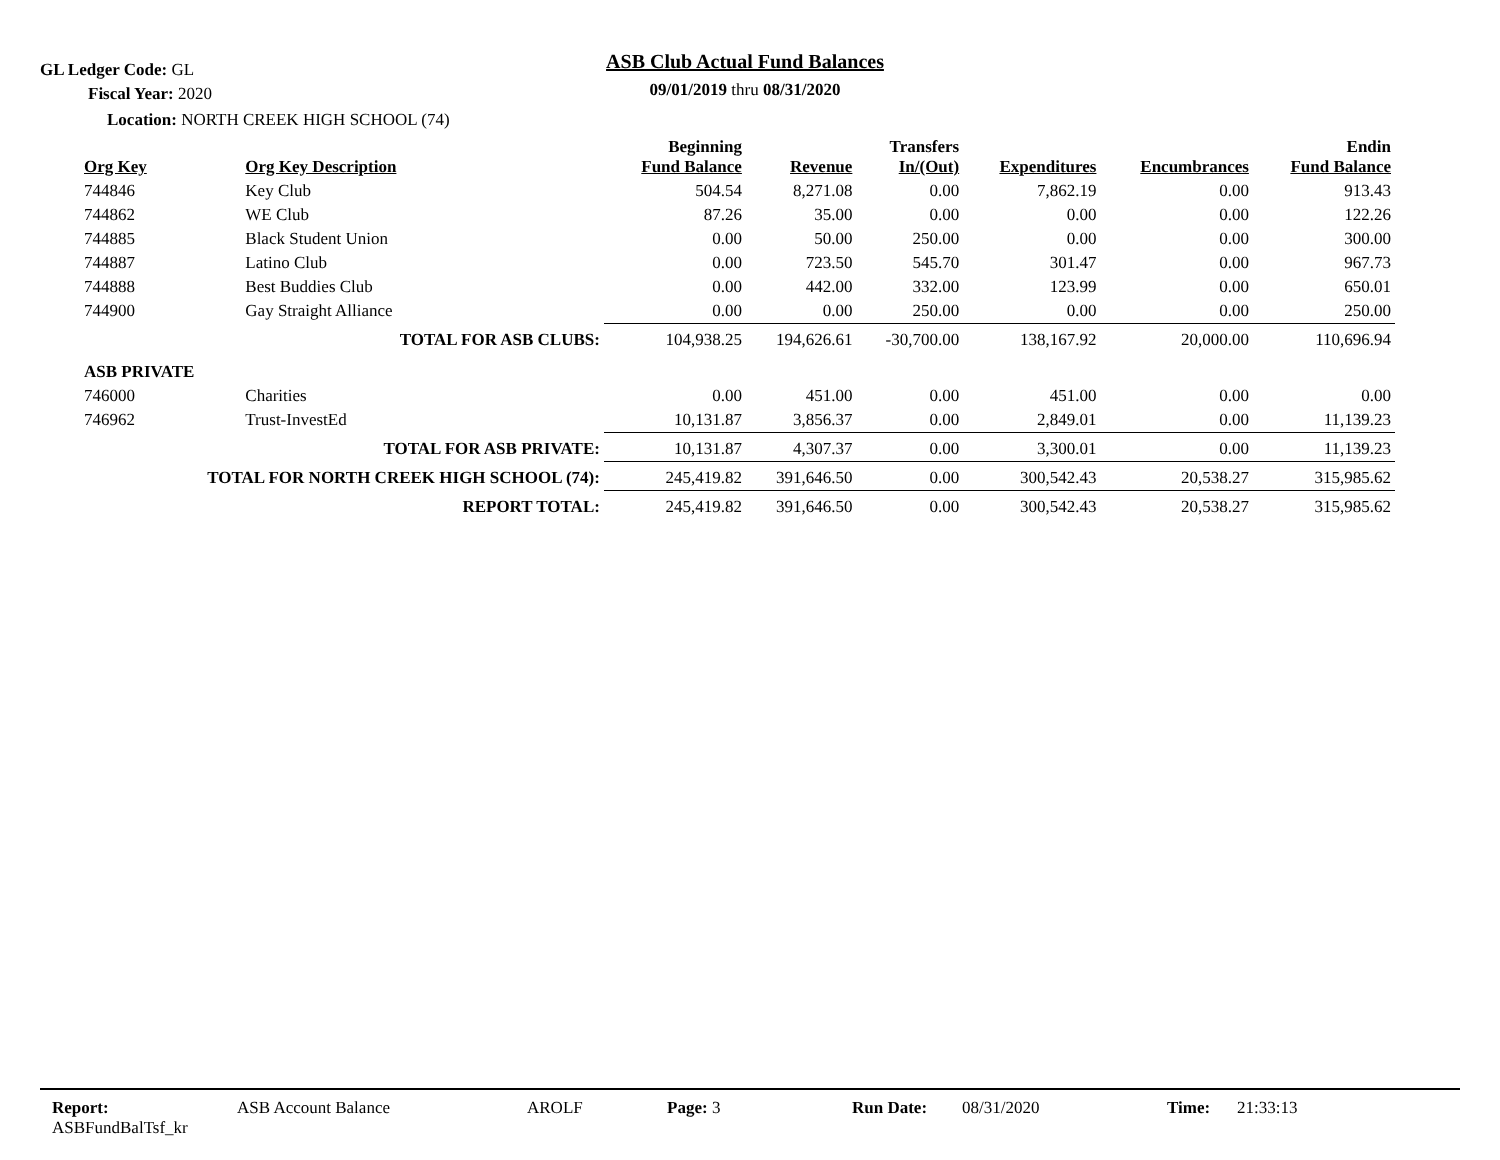GL Ledger Code: GL
ASB Club Actual Fund Balances
09/01/2019 thru 08/31/2020 Fiscal Year: 2020
Location: NORTH CREEK HIGH SCHOOL (74)
| Org Key | Org Key Description | Beginning Fund Balance | Revenue | Transfers In/(Out) | Expenditures | Encumbrances | Endin Fund Balance |
| --- | --- | --- | --- | --- | --- | --- | --- |
| 744846 | Key Club | 504.54 | 8,271.08 | 0.00 | 7,862.19 | 0.00 | 913.43 |
| 744862 | WE Club | 87.26 | 35.00 | 0.00 | 0.00 | 0.00 | 122.26 |
| 744885 | Black Student Union | 0.00 | 50.00 | 250.00 | 0.00 | 0.00 | 300.00 |
| 744887 | Latino Club | 0.00 | 723.50 | 545.70 | 301.47 | 0.00 | 967.73 |
| 744888 | Best Buddies Club | 0.00 | 442.00 | 332.00 | 123.99 | 0.00 | 650.01 |
| 744900 | Gay Straight Alliance | 0.00 | 0.00 | 250.00 | 0.00 | 0.00 | 250.00 |
| TOTAL FOR ASB CLUBS: | | 104,938.25 | 194,626.61 | -30,700.00 | 138,167.92 | 20,000.00 | 110,696.94 |
| ASB PRIVATE | | | | | | | |
| 746000 | Charities | 0.00 | 451.00 | 0.00 | 451.00 | 0.00 | 0.00 |
| 746962 | Trust-InvestEd | 10,131.87 | 3,856.37 | 0.00 | 2,849.01 | 0.00 | 11,139.23 |
| TOTAL FOR ASB PRIVATE: | | 10,131.87 | 4,307.37 | 0.00 | 3,300.01 | 0.00 | 11,139.23 |
| TOTAL FOR NORTH CREEK HIGH SCHOOL (74): | | 245,419.82 | 391,646.50 | 0.00 | 300,542.43 | 20,538.27 | 315,985.62 |
| REPORT TOTAL: | | 245,419.82 | 391,646.50 | 0.00 | 300,542.43 | 20,538.27 | 315,985.62 |
Report: ASBFundBalTsf_kr ASB Account Balance AROLF Page: 3 Run Date: 08/31/2020 Time: 21:33:13